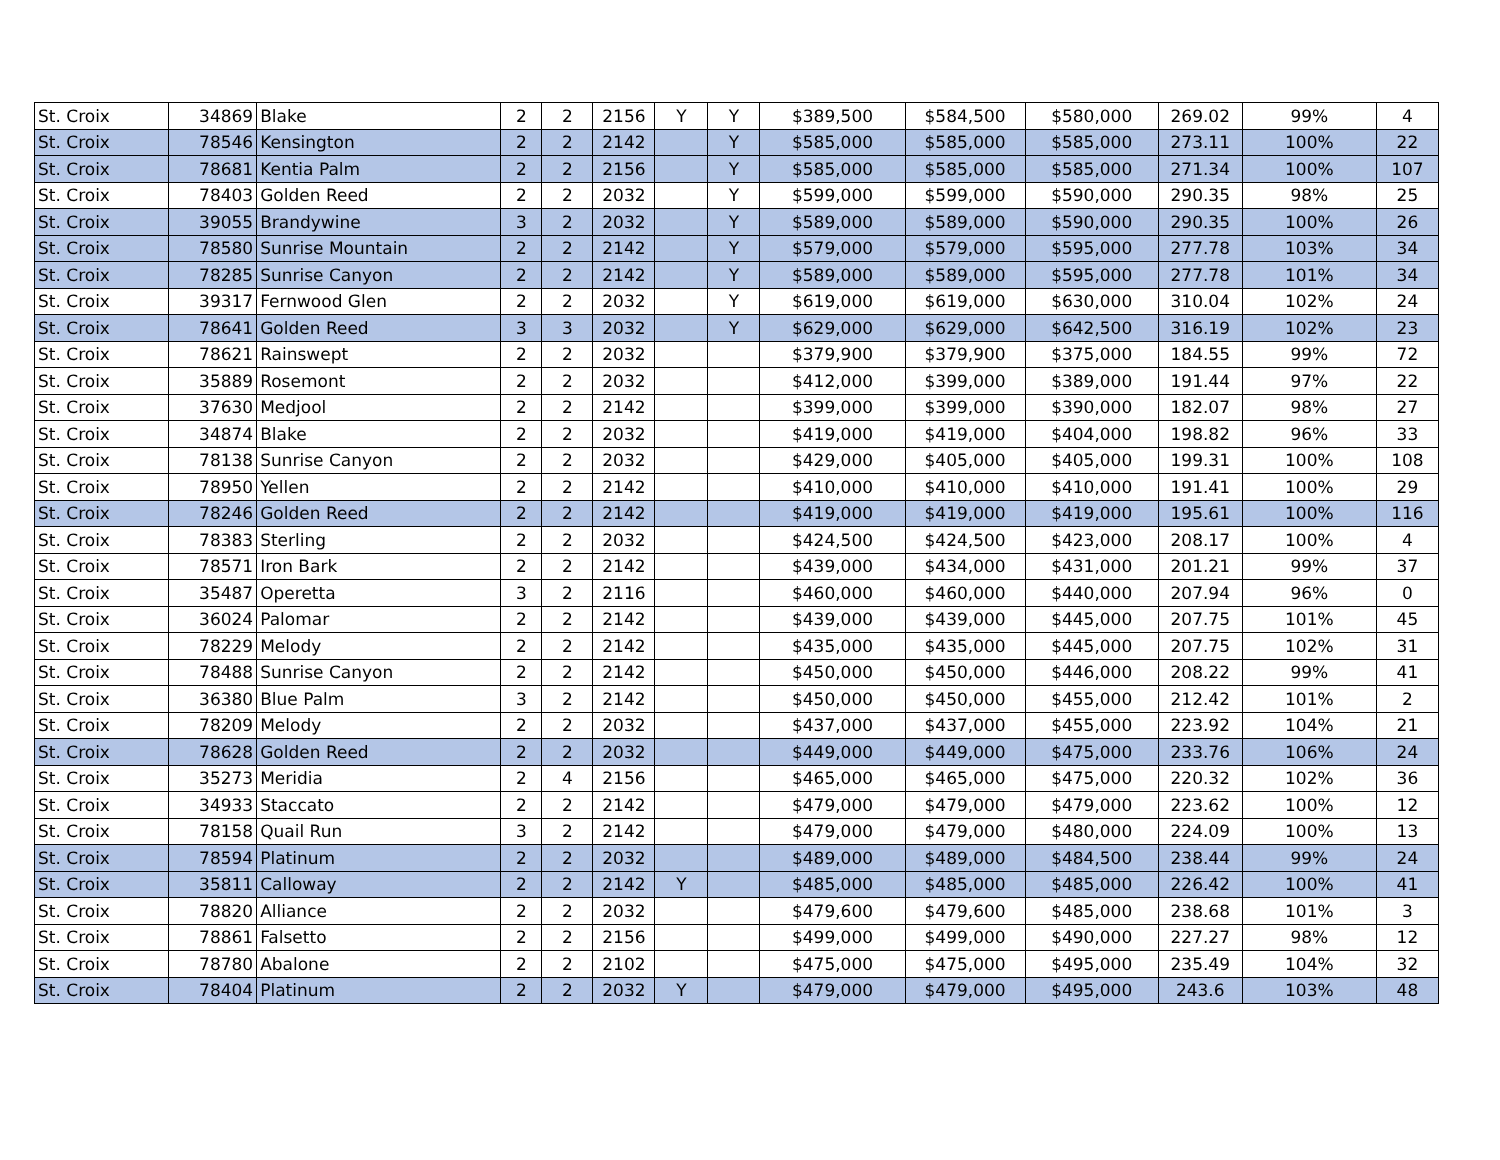| St. Croix | 34869 | Blake | 2 | 2 | 2156 | Y | Y | $389,500 | $584,500 | $580,000 | 269.02 | 99% | 4 |
| St. Croix | 78546 | Kensington | 2 | 2 | 2142 | | Y | $585,000 | $585,000 | $585,000 | 273.11 | 100% | 22 |
| St. Croix | 78681 | Kentia Palm | 2 | 2 | 2156 | | Y | $585,000 | $585,000 | $585,000 | 271.34 | 100% | 107 |
| St. Croix | 78403 | Golden Reed | 2 | 2 | 2032 | | Y | $599,000 | $599,000 | $590,000 | 290.35 | 98% | 25 |
| St. Croix | 39055 | Brandywine | 3 | 2 | 2032 | | Y | $589,000 | $589,000 | $590,000 | 290.35 | 100% | 26 |
| St. Croix | 78580 | Sunrise Mountain | 2 | 2 | 2142 | | Y | $579,000 | $579,000 | $595,000 | 277.78 | 103% | 34 |
| St. Croix | 78285 | Sunrise Canyon | 2 | 2 | 2142 | | Y | $589,000 | $589,000 | $595,000 | 277.78 | 101% | 34 |
| St. Croix | 39317 | Fernwood Glen | 2 | 2 | 2032 | | Y | $619,000 | $619,000 | $630,000 | 310.04 | 102% | 24 |
| St. Croix | 78641 | Golden Reed | 3 | 3 | 2032 | | Y | $629,000 | $629,000 | $642,500 | 316.19 | 102% | 23 |
| St. Croix | 78621 | Rainswept | 2 | 2 | 2032 | | | $379,900 | $379,900 | $375,000 | 184.55 | 99% | 72 |
| St. Croix | 35889 | Rosemont | 2 | 2 | 2032 | | | $412,000 | $399,000 | $389,000 | 191.44 | 97% | 22 |
| St. Croix | 37630 | Medjool | 2 | 2 | 2142 | | | $399,000 | $399,000 | $390,000 | 182.07 | 98% | 27 |
| St. Croix | 34874 | Blake | 2 | 2 | 2032 | | | $419,000 | $419,000 | $404,000 | 198.82 | 96% | 33 |
| St. Croix | 78138 | Sunrise Canyon | 2 | 2 | 2032 | | | $429,000 | $405,000 | $405,000 | 199.31 | 100% | 108 |
| St. Croix | 78950 | Yellen | 2 | 2 | 2142 | | | $410,000 | $410,000 | $410,000 | 191.41 | 100% | 29 |
| St. Croix | 78246 | Golden Reed | 2 | 2 | 2142 | | | $419,000 | $419,000 | $419,000 | 195.61 | 100% | 116 |
| St. Croix | 78383 | Sterling | 2 | 2 | 2032 | | | $424,500 | $424,500 | $423,000 | 208.17 | 100% | 4 |
| St. Croix | 78571 | Iron Bark | 2 | 2 | 2142 | | | $439,000 | $434,000 | $431,000 | 201.21 | 99% | 37 |
| St. Croix | 35487 | Operetta | 3 | 2 | 2116 | | | $460,000 | $460,000 | $440,000 | 207.94 | 96% | 0 |
| St. Croix | 36024 | Palomar | 2 | 2 | 2142 | | | $439,000 | $439,000 | $445,000 | 207.75 | 101% | 45 |
| St. Croix | 78229 | Melody | 2 | 2 | 2142 | | | $435,000 | $435,000 | $445,000 | 207.75 | 102% | 31 |
| St. Croix | 78488 | Sunrise Canyon | 2 | 2 | 2142 | | | $450,000 | $450,000 | $446,000 | 208.22 | 99% | 41 |
| St. Croix | 36380 | Blue Palm | 3 | 2 | 2142 | | | $450,000 | $450,000 | $455,000 | 212.42 | 101% | 2 |
| St. Croix | 78209 | Melody | 2 | 2 | 2032 | | | $437,000 | $437,000 | $455,000 | 223.92 | 104% | 21 |
| St. Croix | 78628 | Golden Reed | 2 | 2 | 2032 | | | $449,000 | $449,000 | $475,000 | 233.76 | 106% | 24 |
| St. Croix | 35273 | Meridia | 2 | 4 | 2156 | | | $465,000 | $465,000 | $475,000 | 220.32 | 102% | 36 |
| St. Croix | 34933 | Staccato | 2 | 2 | 2142 | | | $479,000 | $479,000 | $479,000 | 223.62 | 100% | 12 |
| St. Croix | 78158 | Quail Run | 3 | 2 | 2142 | | | $479,000 | $479,000 | $480,000 | 224.09 | 100% | 13 |
| St. Croix | 78594 | Platinum | 2 | 2 | 2032 | | | $489,000 | $489,000 | $484,500 | 238.44 | 99% | 24 |
| St. Croix | 35811 | Calloway | 2 | 2 | 2142 | Y | | $485,000 | $485,000 | $485,000 | 226.42 | 100% | 41 |
| St. Croix | 78820 | Alliance | 2 | 2 | 2032 | | | $479,600 | $479,600 | $485,000 | 238.68 | 101% | 3 |
| St. Croix | 78861 | Falsetto | 2 | 2 | 2156 | | | $499,000 | $499,000 | $490,000 | 227.27 | 98% | 12 |
| St. Croix | 78780 | Abalone | 2 | 2 | 2102 | | | $475,000 | $475,000 | $495,000 | 235.49 | 104% | 32 |
| St. Croix | 78404 | Platinum | 2 | 2 | 2032 | Y | | $479,000 | $479,000 | $495,000 | 243.6 | 103% | 48 |